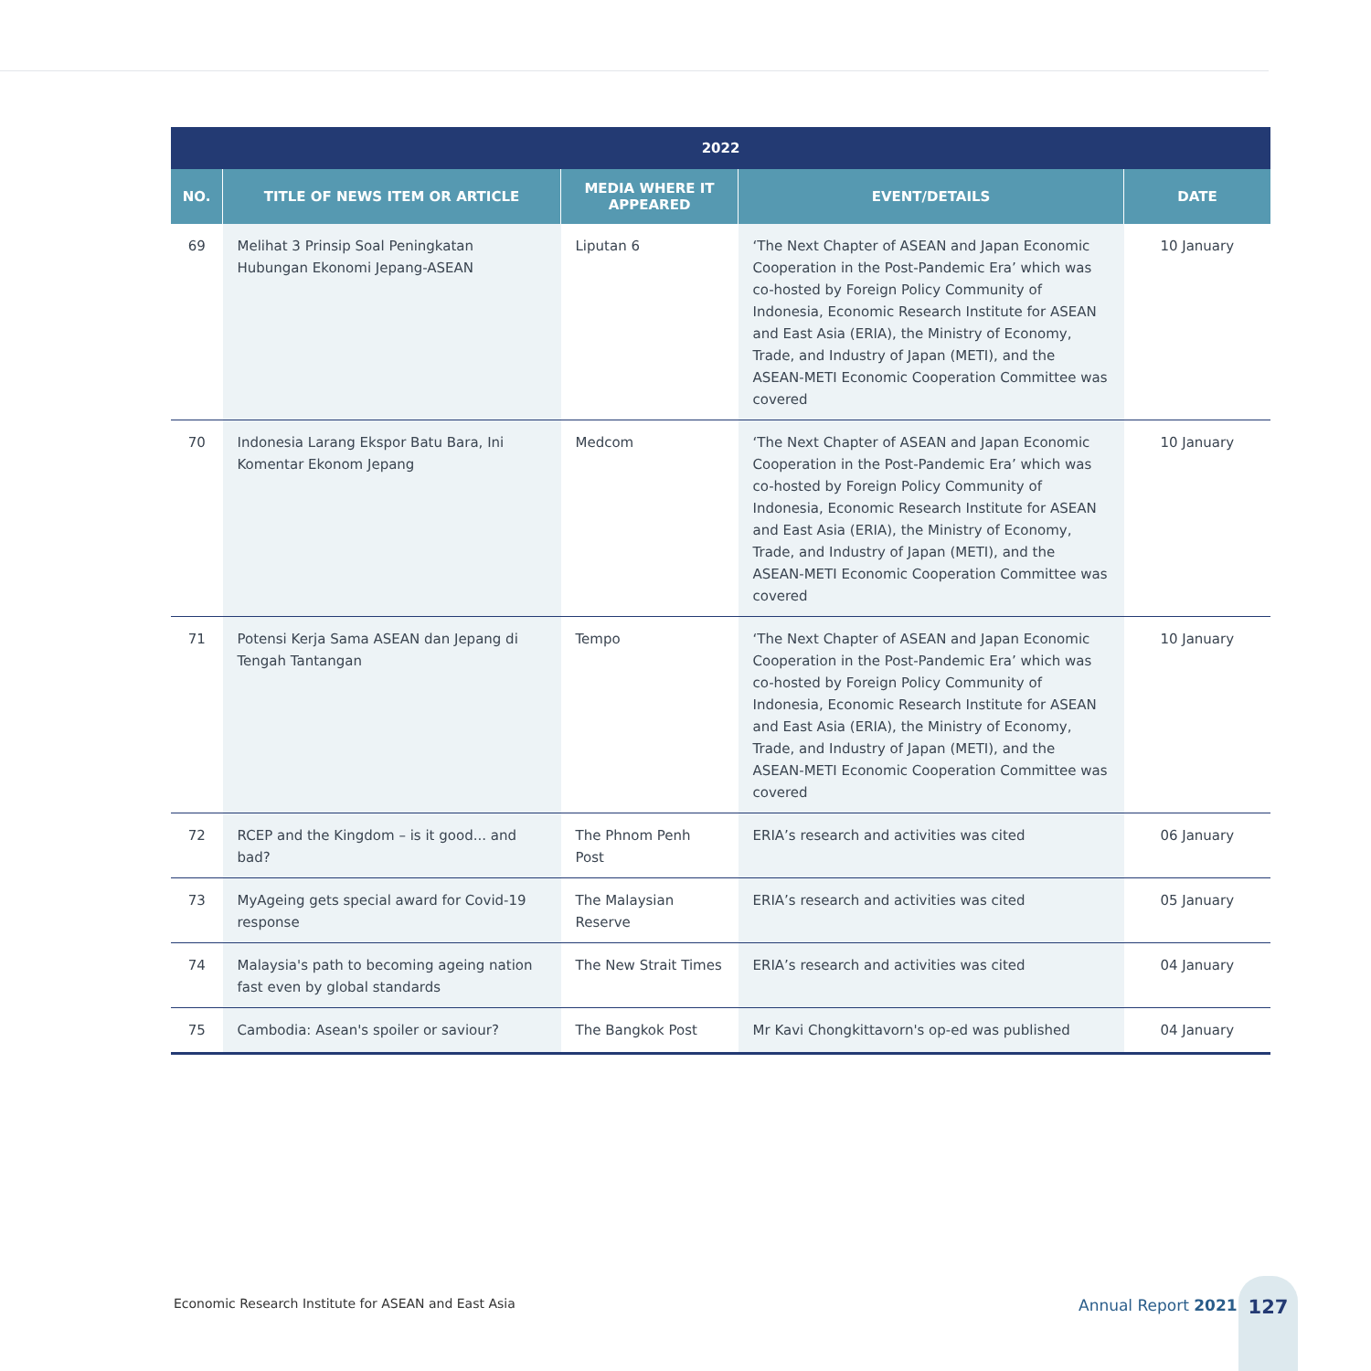| 2022 | | | | |
| --- | --- | --- | --- | --- |
| NO. | TITLE OF NEWS ITEM OR ARTICLE | MEDIA WHERE IT APPEARED | EVENT/DETAILS | DATE |
| 69 | Melihat 3 Prinsip Soal Peningkatan Hubungan Ekonomi Jepang-ASEAN | Liputan 6 | ‘The Next Chapter of ASEAN and Japan Economic Cooperation in the Post-Pandemic Era’ which was co-hosted by Foreign Policy Community of Indonesia, Economic Research Institute for ASEAN and East Asia (ERIA), the Ministry of Economy, Trade, and Industry of Japan (METI), and the ASEAN-METI Economic Cooperation Committee was covered | 10 January |
| 70 | Indonesia Larang Ekspor Batu Bara, Ini Komentar Ekonom Jepang | Medcom | ‘The Next Chapter of ASEAN and Japan Economic Cooperation in the Post-Pandemic Era’ which was co-hosted by Foreign Policy Community of Indonesia, Economic Research Institute for ASEAN and East Asia (ERIA), the Ministry of Economy, Trade, and Industry of Japan (METI), and the ASEAN-METI Economic Cooperation Committee was covered | 10 January |
| 71 | Potensi Kerja Sama ASEAN dan Jepang di Tengah Tantangan | Tempo | ‘The Next Chapter of ASEAN and Japan Economic Cooperation in the Post-Pandemic Era’ which was co-hosted by Foreign Policy Community of Indonesia, Economic Research Institute for ASEAN and East Asia (ERIA), the Ministry of Economy, Trade, and Industry of Japan (METI), and the ASEAN-METI Economic Cooperation Committee was covered | 10 January |
| 72 | RCEP and the Kingdom – is it good... and bad? | The Phnom Penh Post | ERIA’s research and activities was cited | 06 January |
| 73 | MyAgeing gets special award for Covid-19 response | The Malaysian Reserve | ERIA’s research and activities was cited | 05 January |
| 74 | Malaysia's path to becoming ageing nation fast even by global standards | The New Strait Times | ERIA’s research and activities was cited | 04 January |
| 75 | Cambodia: Asean's spoiler or saviour? | The Bangkok Post | Mr Kavi Chongkittavorn's op-ed was published | 04 January |
Economic Research Institute for ASEAN and East Asia
Annual Report 2021
127